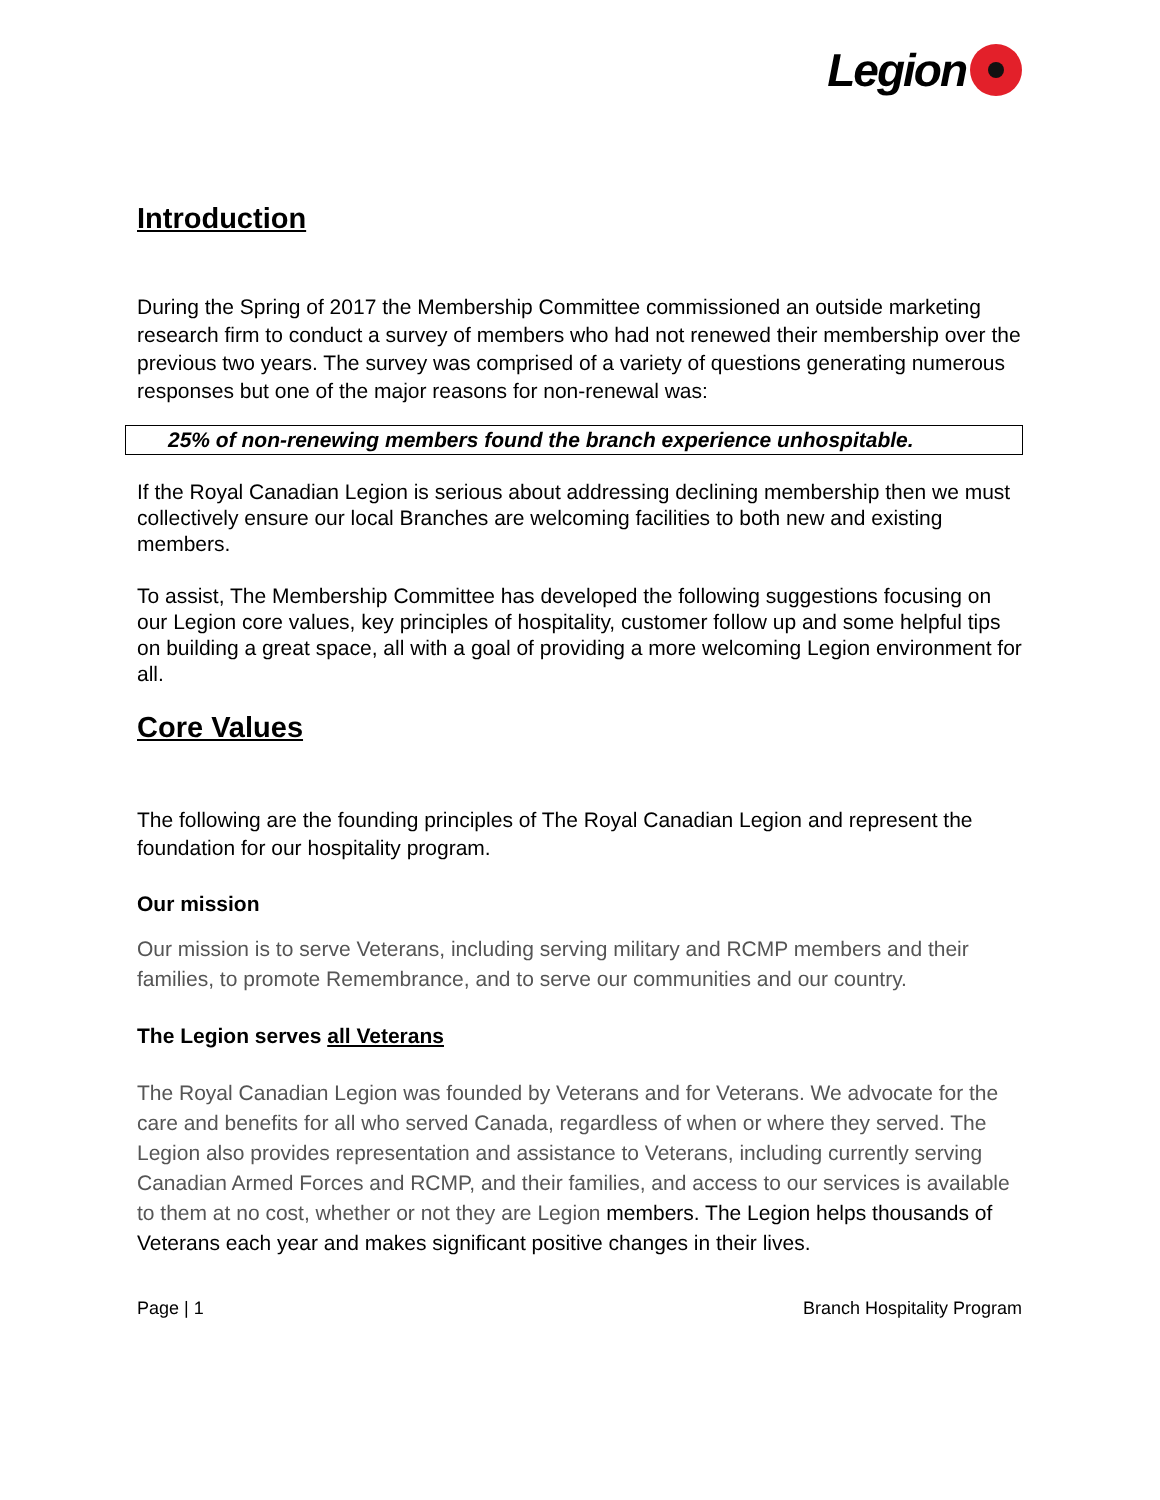Legion
Introduction
During the Spring of 2017 the Membership Committee commissioned an outside marketing research firm to conduct a survey of members who had not renewed their membership over the previous two years. The survey was comprised of a variety of questions generating numerous responses but one of the major reasons for non-renewal was:
25% of non-renewing members found the branch experience unhospitable.
If the Royal Canadian Legion is serious about addressing declining membership then we must collectively ensure our local Branches are welcoming facilities to both new and existing members.
To assist, The Membership Committee has developed the following suggestions focusing on our Legion core values, key principles of hospitality, customer follow up and some helpful tips on building a great space, all with a goal of providing a more welcoming Legion environment for all.
Core Values
The following are the founding principles of The Royal Canadian Legion and represent the foundation for our hospitality program.
Our mission
Our mission is to serve Veterans, including serving military and RCMP members and their families, to promote Remembrance, and to serve our communities and our country.
The Legion serves all Veterans
The Royal Canadian Legion was founded by Veterans and for Veterans. We advocate for the care and benefits for all who served Canada, regardless of when or where they served. The Legion also provides representation and assistance to Veterans, including currently serving Canadian Armed Forces and RCMP, and their families, and access to our services is available to them at no cost, whether or not they are Legion members. The Legion helps thousands of Veterans each year and makes significant positive changes in their lives.
Page | 1 Branch Hospitality Program